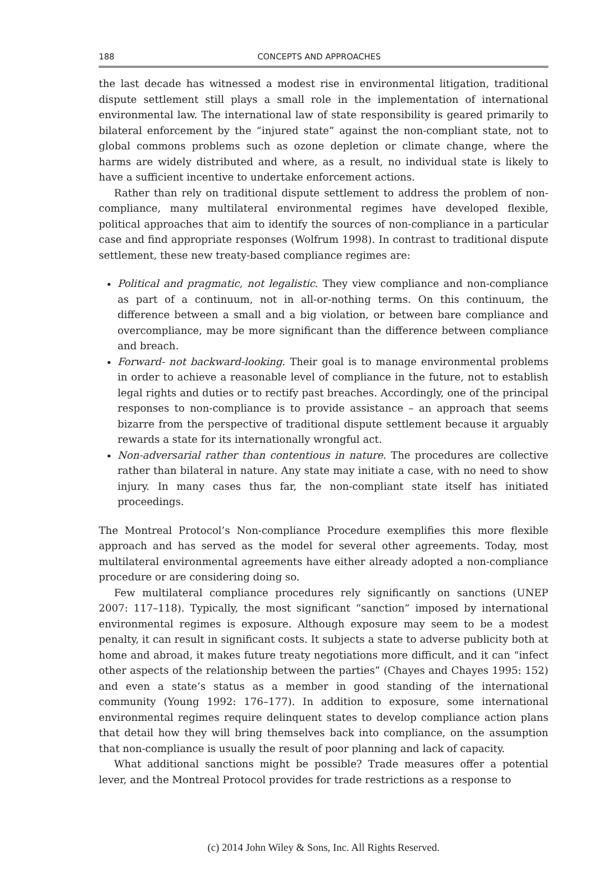188 CONCEPTS AND APPROACHES
the last decade has witnessed a modest rise in environmental litigation, traditional dispute settlement still plays a small role in the implementation of international environmental law. The international law of state responsibility is geared primarily to bilateral enforcement by the “injured state” against the non-compliant state, not to global commons problems such as ozone depletion or climate change, where the harms are widely distributed and where, as a result, no individual state is likely to have a sufficient incentive to undertake enforcement actions.
Rather than rely on traditional dispute settlement to address the problem of non-compliance, many multilateral environmental regimes have developed flexible, political approaches that aim to identify the sources of non-compliance in a particular case and find appropriate responses (Wolfrum 1998). In contrast to traditional dispute settlement, these new treaty-based compliance regimes are:
Political and pragmatic, not legalistic. They view compliance and non-compliance as part of a continuum, not in all-or-nothing terms. On this continuum, the difference between a small and a big violation, or between bare compliance and overcompliance, may be more significant than the difference between compliance and breach.
Forward- not backward-looking. Their goal is to manage environmental problems in order to achieve a reasonable level of compliance in the future, not to establish legal rights and duties or to rectify past breaches. Accordingly, one of the principal responses to non-compliance is to provide assistance – an approach that seems bizarre from the perspective of traditional dispute settlement because it arguably rewards a state for its internationally wrongful act.
Non-adversarial rather than contentious in nature. The procedures are collective rather than bilateral in nature. Any state may initiate a case, with no need to show injury. In many cases thus far, the non-compliant state itself has initiated proceedings.
The Montreal Protocol’s Non-compliance Procedure exemplifies this more flexible approach and has served as the model for several other agreements. Today, most multilateral environmental agreements have either already adopted a non-compliance procedure or are considering doing so.
Few multilateral compliance procedures rely significantly on sanctions (UNEP 2007: 117–118). Typically, the most significant “sanction” imposed by international environmental regimes is exposure. Although exposure may seem to be a modest penalty, it can result in significant costs. It subjects a state to adverse publicity both at home and abroad, it makes future treaty negotiations more difficult, and it can “infect other aspects of the relationship between the parties” (Chayes and Chayes 1995: 152) and even a state’s status as a member in good standing of the international community (Young 1992: 176–177). In addition to exposure, some international environmental regimes require delinquent states to develop compliance action plans that detail how they will bring themselves back into compliance, on the assumption that non-compliance is usually the result of poor planning and lack of capacity.
What additional sanctions might be possible? Trade measures offer a potential lever, and the Montreal Protocol provides for trade restrictions as a response to
(c) 2014 John Wiley & Sons, Inc. All Rights Reserved.